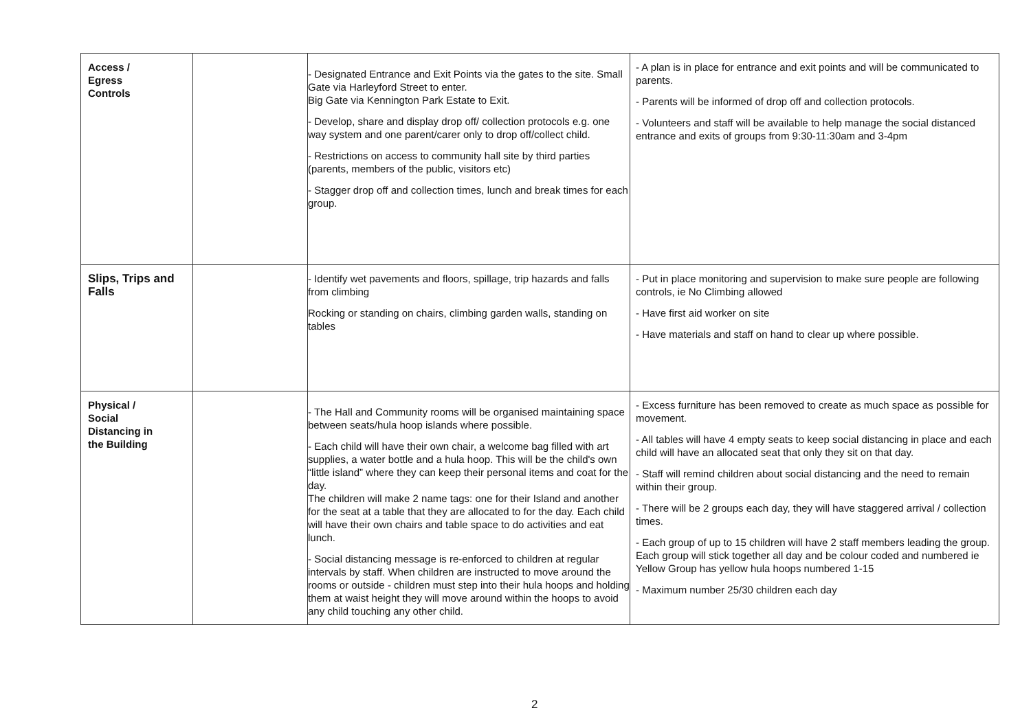| Access / Egress Controls | | - Designated Entrance and Exit Points via the gates to the site. Small Gate via Harleyford Street to enter. Big Gate via Kennington Park Estate to Exit. - Develop, share and display drop off/ collection protocols e.g. one way system and one parent/carer only to drop off/collect child. - Restrictions on access to community hall site by third parties (parents, members of the public, visitors etc) - Stagger drop off and collection times, lunch and break times for each group. | - A plan is in place for entrance and exit points and will be communicated to parents. - Parents will be informed of drop off and collection protocols. - Volunteers and staff will be available to help manage the social distanced entrance and exits of groups from 9:30-11:30am and 3-4pm |
| Slips, Trips and Falls | | - Identify wet pavements and floors, spillage, trip hazards and falls from climbing Rocking or standing on chairs, climbing garden walls, standing on tables | - Put in place monitoring and supervision to make sure people are following controls, ie No Climbing allowed - Have first aid worker on site - Have materials and staff on hand to clear up where possible. |
| Physical / Social Distancing in the Building | | - The Hall and Community rooms will be organised maintaining space between seats/hula hoop islands where possible. - Each child will have their own chair, a welcome bag filled with art supplies, a water bottle and a hula hoop. This will be the child's own “little island” where they can keep their personal items and coat for the day. The children will make 2 name tags: one for their Island and another for the seat at a table that they are allocated to for the day. Each child will have their own chairs and table space to do activities and eat lunch. - Social distancing message is re-enforced to children at regular intervals by staff. When children are instructed to move around the rooms or outside - children must step into their hula hoops and holding them at waist height they will move around within the hoops to avoid any child touching any other child. | - Excess furniture has been removed to create as much space as possible for movement. - All tables will have 4 empty seats to keep social distancing in place and each child will have an allocated seat that only they sit on that day. - Staff will remind children about social distancing and the need to remain within their group. - There will be 2 groups each day, they will have staggered arrival / collection times. - Each group of up to 15 children will have 2 staff members leading the group. Each group will stick together all day and be colour coded and numbered ie Yellow Group has yellow hula hoops numbered 1-15 - Maximum number 25/30 children each day |
2